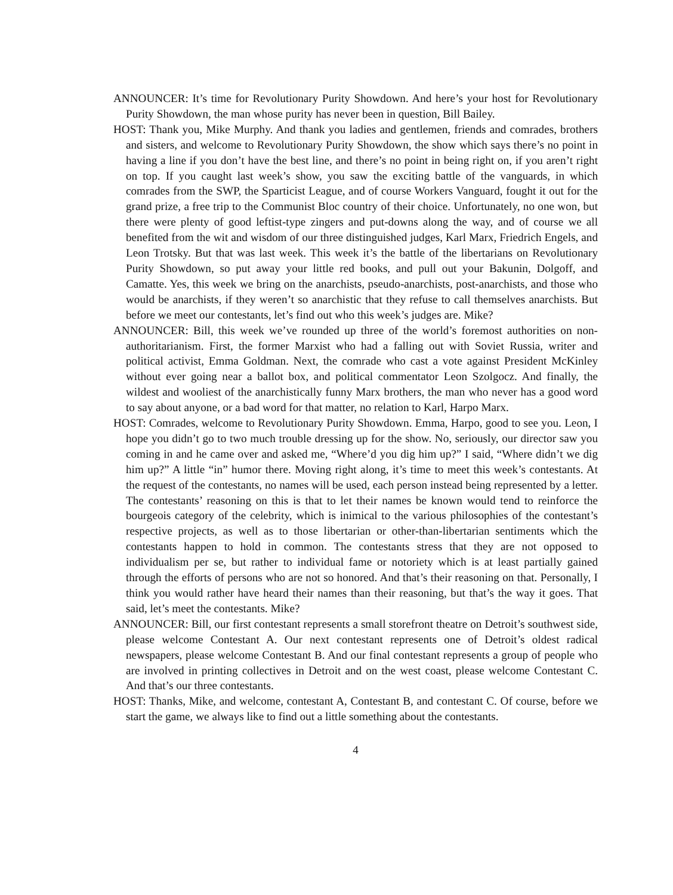ANNOUNCER: It’s time for Revolutionary Purity Showdown. And here’s your host for Revolutionary Purity Showdown, the man whose purity has never been in question, Bill Bailey.
HOST: Thank you, Mike Murphy. And thank you ladies and gentlemen, friends and comrades, brothers and sisters, and welcome to Revolutionary Purity Showdown, the show which says there’s no point in having a line if you don’t have the best line, and there’s no point in being right on, if you aren’t right on top. If you caught last week’s show, you saw the exciting battle of the vanguards, in which comrades from the SWP, the Sparticist League, and of course Workers Vanguard, fought it out for the grand prize, a free trip to the Communist Bloc country of their choice. Unfortunately, no one won, but there were plenty of good leftist-type zingers and put-downs along the way, and of course we all benefited from the wit and wisdom of our three distinguished judges, Karl Marx, Friedrich Engels, and Leon Trotsky. But that was last week. This week it’s the battle of the libertarians on Revolutionary Purity Showdown, so put away your little red books, and pull out your Bakunin, Dolgoff, and Camatte. Yes, this week we bring on the anarchists, pseudo-anarchists, post-anarchists, and those who would be anarchists, if they weren’t so anarchistic that they refuse to call themselves anarchists. But before we meet our contestants, let’s find out who this week’s judges are. Mike?
ANNOUNCER: Bill, this week we’ve rounded up three of the world’s foremost authorities on non-authoritarianism. First, the former Marxist who had a falling out with Soviet Russia, writer and political activist, Emma Goldman. Next, the comrade who cast a vote against President McKinley without ever going near a ballot box, and political commentator Leon Szolgocz. And finally, the wildest and wooliest of the anarchistically funny Marx brothers, the man who never has a good word to say about anyone, or a bad word for that matter, no relation to Karl, Harpo Marx.
HOST: Comrades, welcome to Revolutionary Purity Showdown. Emma, Harpo, good to see you. Leon, I hope you didn’t go to two much trouble dressing up for the show. No, seriously, our director saw you coming in and he came over and asked me, “Where’d you dig him up?” I said, “Where didn’t we dig him up?” A little “in” humor there. Moving right along, it’s time to meet this week’s contestants. At the request of the contestants, no names will be used, each person instead being represented by a letter. The contestants’ reasoning on this is that to let their names be known would tend to reinforce the bourgeois category of the celebrity, which is inimical to the various philosophies of the contestant’s respective projects, as well as to those libertarian or other-than-libertarian sentiments which the contestants happen to hold in common. The contestants stress that they are not opposed to individualism per se, but rather to individual fame or notoriety which is at least partially gained through the efforts of persons who are not so honored. And that’s their reasoning on that. Personally, I think you would rather have heard their names than their reasoning, but that’s the way it goes. That said, let’s meet the contestants. Mike?
ANNOUNCER: Bill, our first contestant represents a small storefront theatre on Detroit’s southwest side, please welcome Contestant A. Our next contestant represents one of Detroit’s oldest radical newspapers, please welcome Contestant B. And our final contestant represents a group of people who are involved in printing collectives in Detroit and on the west coast, please welcome Contestant C. And that’s our three contestants.
HOST: Thanks, Mike, and welcome, contestant A, Contestant B, and contestant C. Of course, before we start the game, we always like to find out a little something about the contestants.
4